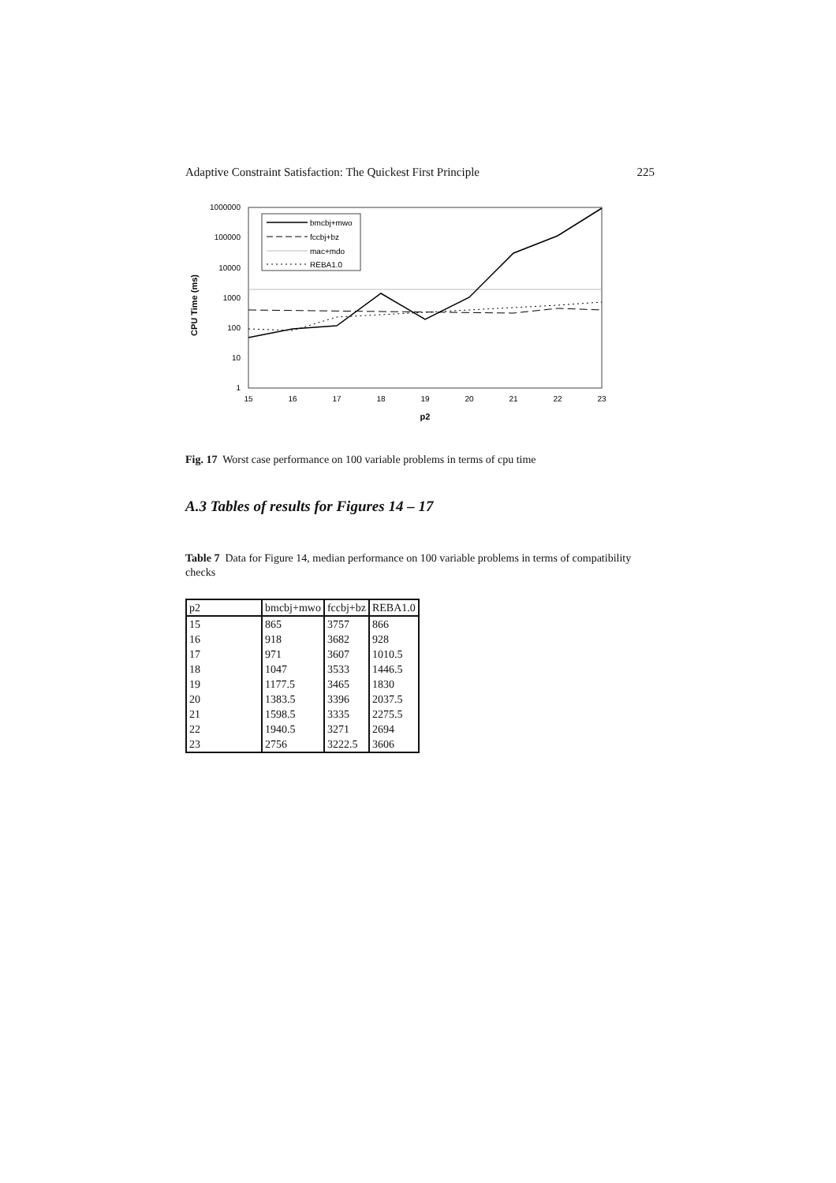Adaptive Constraint Satisfaction: The Quickest First Principle 225
CPU Time (ms)
1000000
100000
10000
1000
100
10
1
15
16
17
18
19
20
21
22
23
p2
bmcbj+mwo
fccbj+bz
mac+mdo
REBA1.0
Fig. 17 Worst case performance on 100 variable problems in terms of cpu time
A.3 Tables of results for Figures 14 – 17
Table 7 Data for Figure 14, median performance on 100 variable problems in terms of compatibility checks
| p2 | bmcbj+mwo | fccbj+bz | REBA1.0 |
| 15 | 865 | 3757 | 866 |
| 16 | 918 | 3682 | 928 |
| 17 | 971 | 3607 | 1010.5 |
| 18 | 1047 | 3533 | 1446.5 |
| 19 | 1177.5 | 3465 | 1830 |
| 20 | 1383.5 | 3396 | 2037.5 |
| 21 | 1598.5 | 3335 | 2275.5 |
| 22 | 1940.5 | 3271 | 2694 |
| 23 | 2756 | 3222.5 | 3606 |